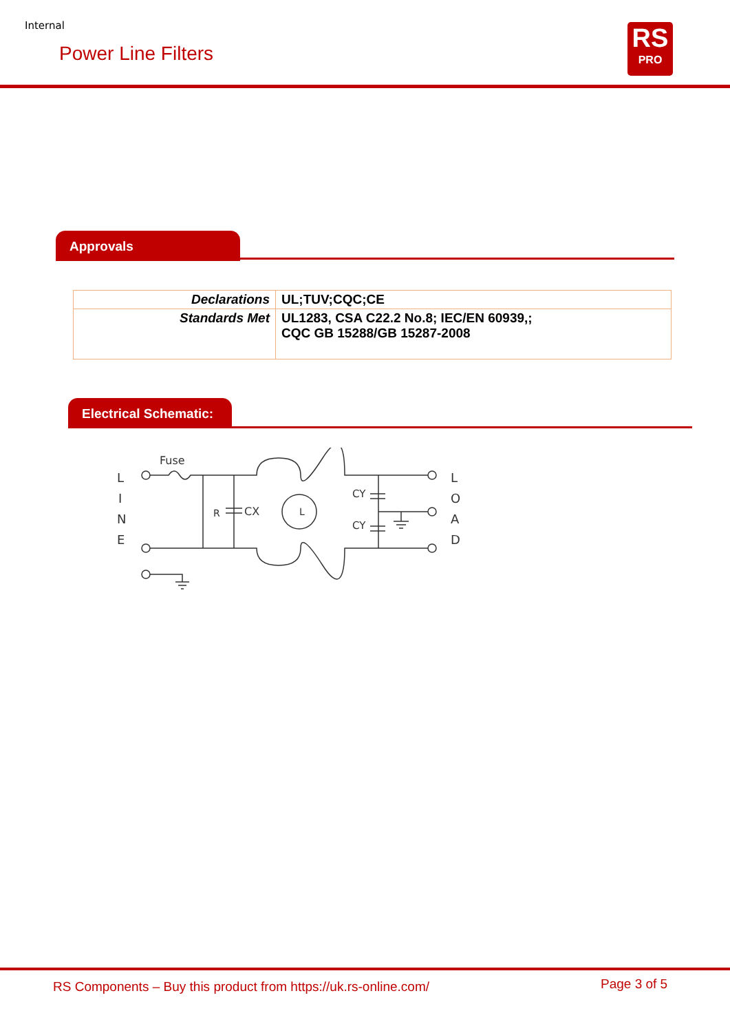Internal
Power Line Filters
RS
PRO
Approvals
| Declarations | UL;TUV;CQC;CE |
| Standards Met | UL1283, CSA C22.2 No.8; IEC/EN 60939,; CQC GB 15288/GB 15287-2008 |
Electrical Schematic:
Fuse
L
I
N
E
L
O
A
D
R
CX
L
CY
CY
RS Components – Buy this product from https://uk.rs-online.com/
Page 3 of 5